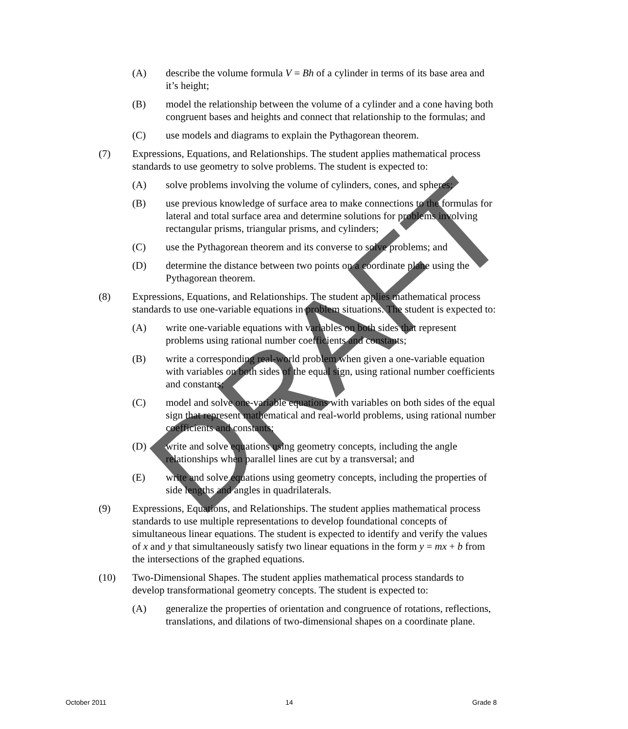(A) describe the volume formula V = Bh of a cylinder in terms of its base area and it’s height;
(B) model the relationship between the volume of a cylinder and a cone having both congruent bases and heights and connect that relationship to the formulas; and
(C) use models and diagrams to explain the Pythagorean theorem.
(7) Expressions, Equations, and Relationships. The student applies mathematical process standards to use geometry to solve problems. The student is expected to:
(A) solve problems involving the volume of cylinders, cones, and spheres;
(B) use previous knowledge of surface area to make connections to the formulas for lateral and total surface area and determine solutions for problems involving rectangular prisms, triangular prisms, and cylinders;
(C) use the Pythagorean theorem and its converse to solve problems; and
(D) determine the distance between two points on a coordinate plane using the Pythagorean theorem.
(8) Expressions, Equations, and Relationships. The student applies mathematical process standards to use one-variable equations in problem situations. The student is expected to:
(A) write one-variable equations with variables on both sides that represent problems using rational number coefficients and constants;
(B) write a corresponding real-world problem when given a one-variable equation with variables on both sides of the equal sign, using rational number coefficients and constants;
(C) model and solve one-variable equations with variables on both sides of the equal sign that represent mathematical and real-world problems, using rational number coefficients and constants;
(D) write and solve equations using geometry concepts, including the angle relationships when parallel lines are cut by a transversal; and
(E) write and solve equations using geometry concepts, including the properties of side lengths and angles in quadrilaterals.
(9) Expressions, Equations, and Relationships. The student applies mathematical process standards to use multiple representations to develop foundational concepts of simultaneous linear equations. The student is expected to identify and verify the values of x and y that simultaneously satisfy two linear equations in the form y = mx + b from the intersections of the graphed equations.
(10) Two-Dimensional Shapes. The student applies mathematical process standards to develop transformational geometry concepts. The student is expected to:
(A) generalize the properties of orientation and congruence of rotations, reflections, translations, and dilations of two-dimensional shapes on a coordinate plane.
DRAFT
October 2011 14 Grade 8